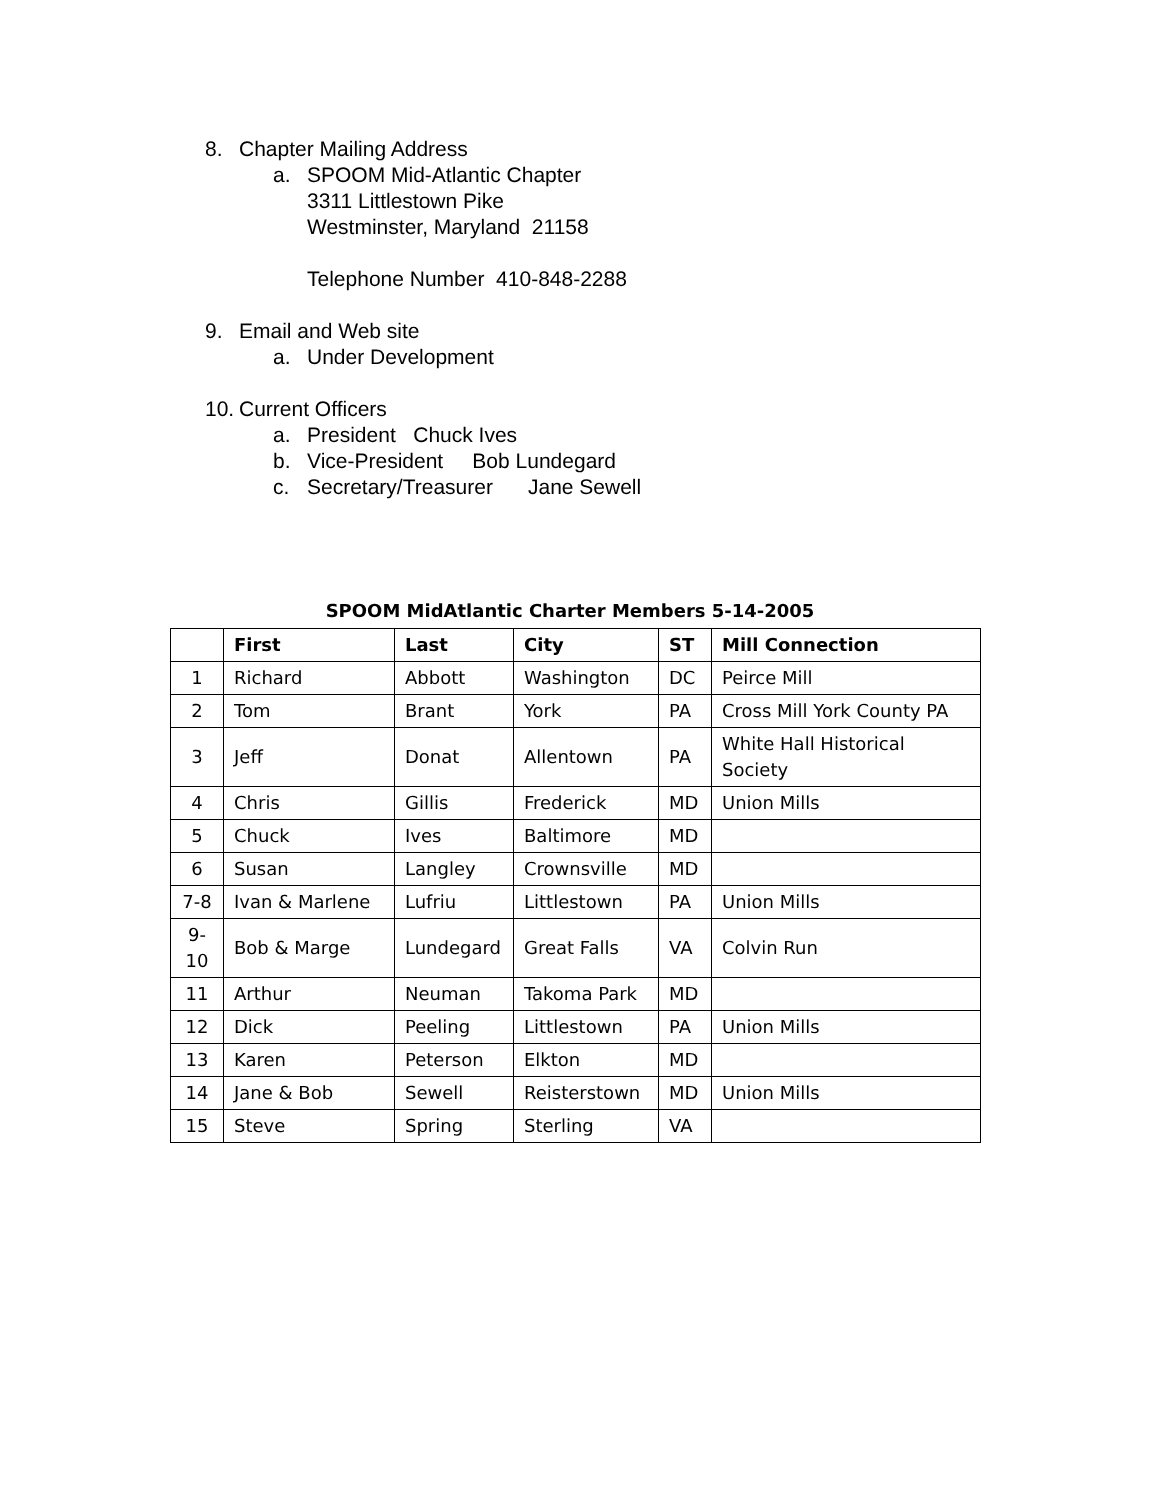8. Chapter Mailing Address
a. SPOOM Mid-Atlantic Chapter
3311 Littlestown Pike
Westminster, Maryland 21158
Telephone Number 410-848-2288
9. Email and Web site
a. Under Development
10. Current Officers
a. President Chuck Ives
b. Vice-President Bob Lundegard
c. Secretary/Treasurer Jane Sewell
SPOOM MidAtlantic Charter Members 5-14-2005
| | First | Last | City | ST | Mill Connection |
| --- | --- | --- | --- | --- | --- |
| 1 | Richard | Abbott | Washington | DC | Peirce Mill |
| 2 | Tom | Brant | York | PA | Cross Mill York County PA |
| 3 | Jeff | Donat | Allentown | PA | White Hall Historical Society |
| 4 | Chris | Gillis | Frederick | MD | Union Mills |
| 5 | Chuck | Ives | Baltimore | MD | |
| 6 | Susan | Langley | Crownsville | MD | |
| 7-8 | Ivan & Marlene | Lufriu | Littlestown | PA | Union Mills |
| 9- 10 | Bob & Marge | Lundegard | Great Falls | VA | Colvin Run |
| 11 | Arthur | Neuman | Takoma Park | MD | |
| 12 | Dick | Peeling | Littlestown | PA | Union Mills |
| 13 | Karen | Peterson | Elkton | MD | |
| 14 | Jane & Bob | Sewell | Reisterstown | MD | Union Mills |
| 15 | Steve | Spring | Sterling | VA | |